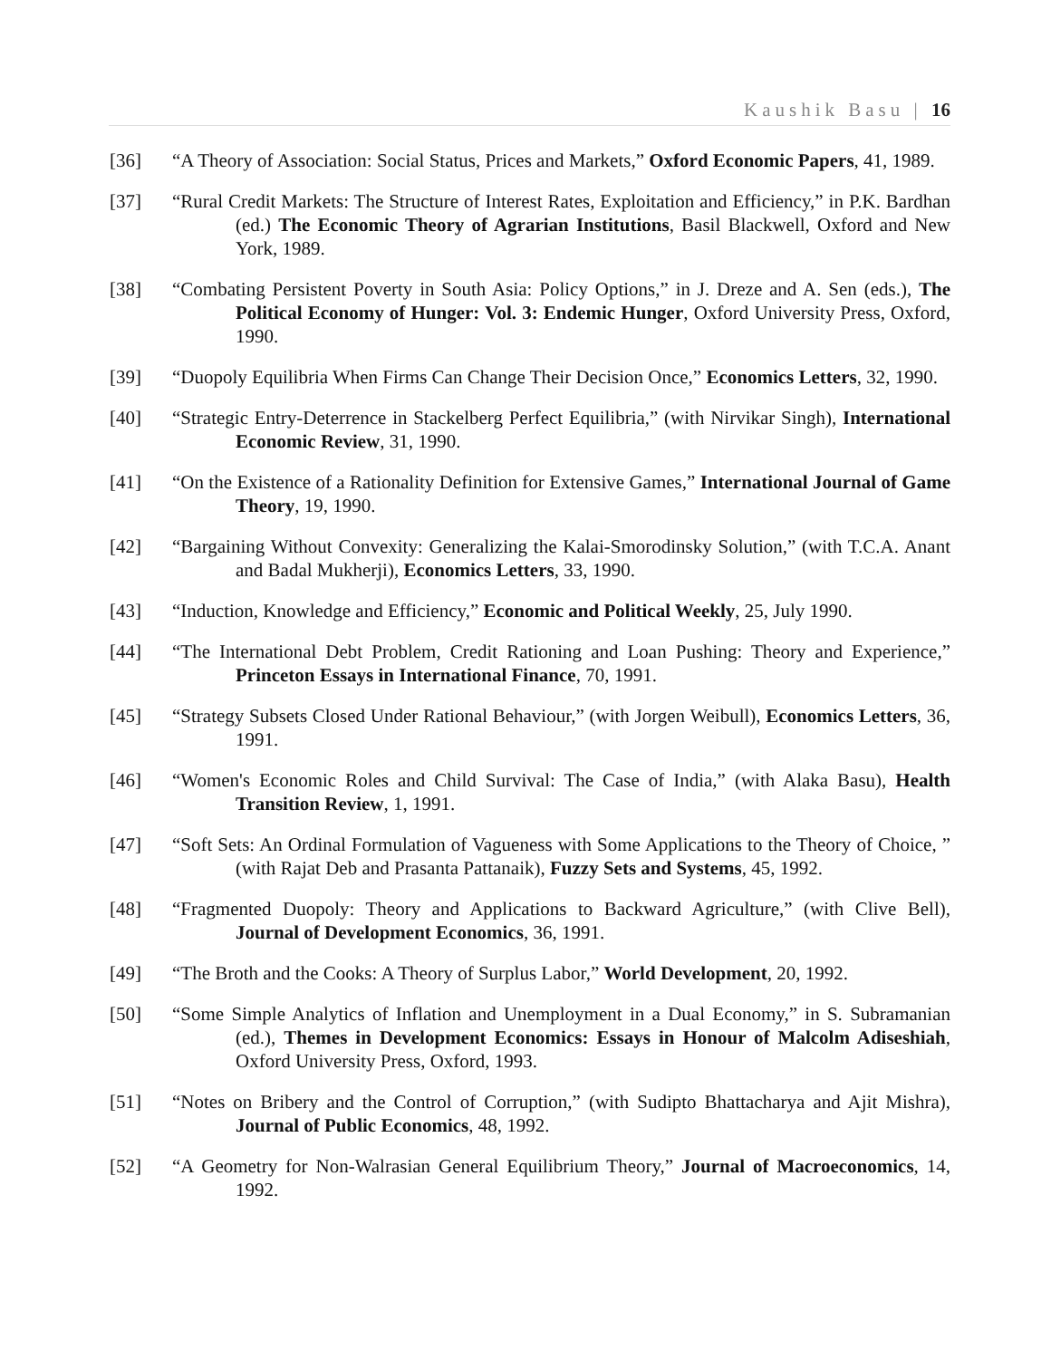Kaushik Basu | 16
[36] “A Theory of Association: Social Status, Prices and Markets,” Oxford Economic Papers, 41, 1989.
[37] “Rural Credit Markets: The Structure of Interest Rates, Exploitation and Efficiency,” in P.K. Bardhan (ed.) The Economic Theory of Agrarian Institutions, Basil Blackwell, Oxford and New York, 1989.
[38] “Combating Persistent Poverty in South Asia: Policy Options,” in J. Dreze and A. Sen (eds.), The Political Economy of Hunger: Vol. 3: Endemic Hunger, Oxford University Press, Oxford, 1990.
[39] “Duopoly Equilibria When Firms Can Change Their Decision Once,” Economics Letters, 32, 1990.
[40] “Strategic Entry-Deterrence in Stackelberg Perfect Equilibria,” (with Nirvikar Singh), International Economic Review, 31, 1990.
[41] “On the Existence of a Rationality Definition for Extensive Games,” International Journal of Game Theory, 19, 1990.
[42] “Bargaining Without Convexity: Generalizing the Kalai-Smorodinsky Solution,” (with T.C.A. Anant and Badal Mukherji), Economics Letters, 33, 1990.
[43] “Induction, Knowledge and Efficiency,” Economic and Political Weekly, 25, July 1990.
[44] “The International Debt Problem, Credit Rationing and Loan Pushing: Theory and Experience,” Princeton Essays in International Finance, 70, 1991.
[45] “Strategy Subsets Closed Under Rational Behaviour,” (with Jorgen Weibull), Economics Letters, 36, 1991.
[46] “Women's Economic Roles and Child Survival: The Case of India,” (with Alaka Basu), Health Transition Review, 1, 1991.
[47] “Soft Sets: An Ordinal Formulation of Vagueness with Some Applications to the Theory of Choice, ” (with Rajat Deb and Prasanta Pattanaik), Fuzzy Sets and Systems, 45, 1992.
[48] “Fragmented Duopoly: Theory and Applications to Backward Agriculture,” (with Clive Bell), Journal of Development Economics, 36, 1991.
[49] “The Broth and the Cooks: A Theory of Surplus Labor,” World Development, 20, 1992.
[50] “Some Simple Analytics of Inflation and Unemployment in a Dual Economy,” in S. Subramanian (ed.), Themes in Development Economics: Essays in Honour of Malcolm Adiseshiah, Oxford University Press, Oxford, 1993.
[51] “Notes on Bribery and the Control of Corruption,” (with Sudipto Bhattacharya and Ajit Mishra), Journal of Public Economics, 48, 1992.
[52] “A Geometry for Non-Walrasian General Equilibrium Theory,” Journal of Macroeconomics, 14, 1992.